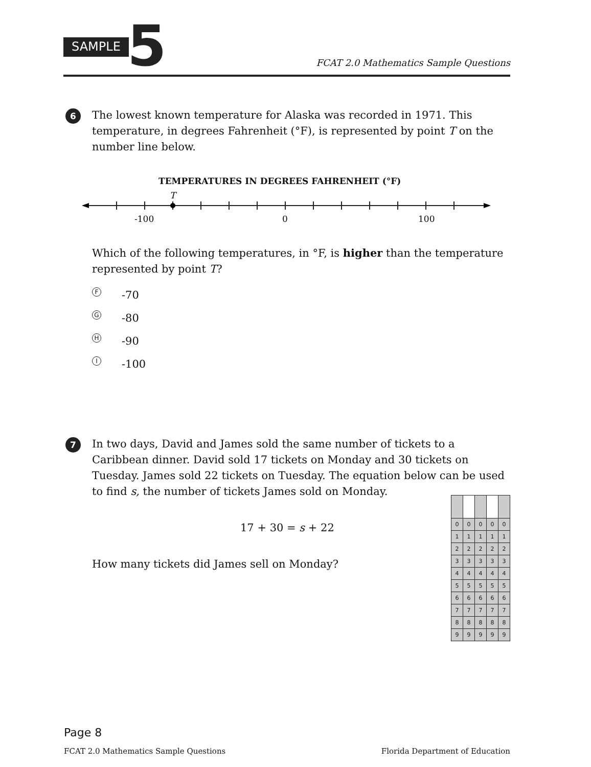SAMPLE 5
FCAT 2.0 Mathematics Sample Questions
6
The lowest known temperature for Alaska was recorded in 1971. This temperature, in degrees Fahrenheit (°F), is represented by point T on the number line below.
TEMPERATURES IN DEGREES FAHRENHEIT (°F)
T
-100
0
100
Which of the following temperatures, in °F, is higher than the temperature represented by point T?
F -70
G -80
H -90
I -100
7
In two days, David and James sold the same number of tickets to a Caribbean dinner. David sold 17 tickets on Monday and 30 tickets on Tuesday. James sold 22 tickets on Tuesday. The equation below can be used to find s, the number of tickets James sold on Monday.
17 + 30 = s + 22
How many tickets did James sell on Monday?
| 0 | 0 | 0 | 0 | 0 |
| 1 | 1 | 1 | 1 | 1 |
| 2 | 2 | 2 | 2 | 2 |
| 3 | 3 | 3 | 3 | 3 |
| 4 | 4 | 4 | 4 | 4 |
| 5 | 5 | 5 | 5 | 5 |
| 6 | 6 | 6 | 6 | 6 |
| 7 | 7 | 7 | 7 | 7 |
| 8 | 8 | 8 | 8 | 8 |
| 9 | 9 | 9 | 9 | 9 |
Page 8
FCAT 2.0 Mathematics Sample Questions
Florida Department of Education